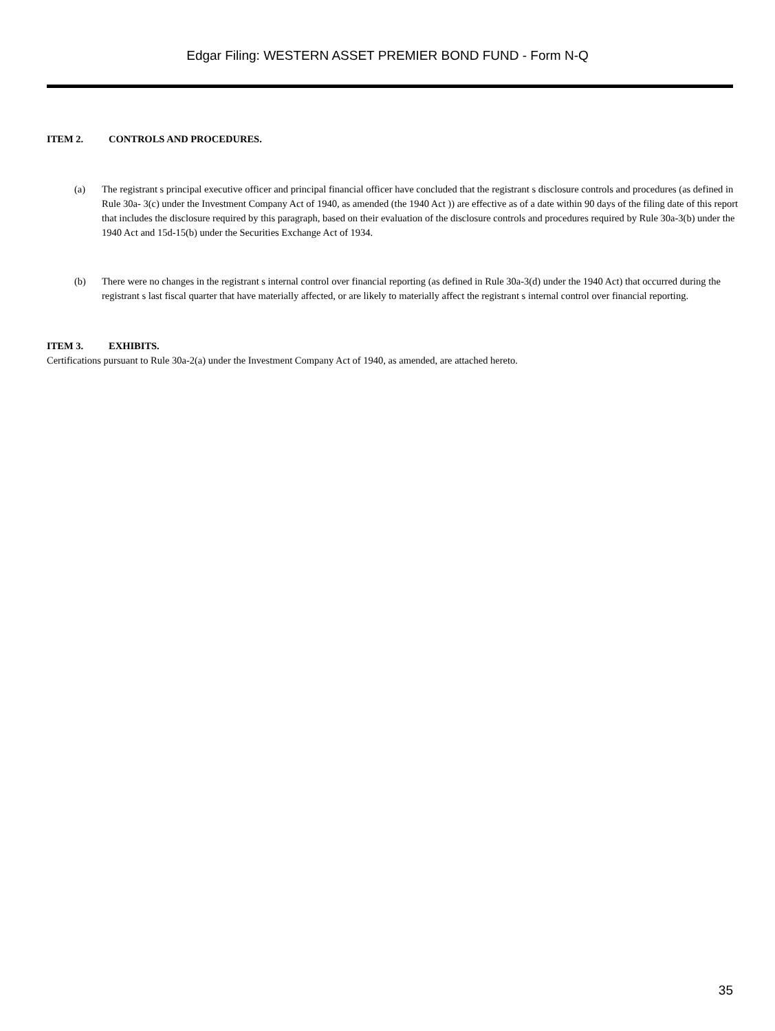Edgar Filing: WESTERN ASSET PREMIER BOND FUND - Form N-Q
ITEM 2. CONTROLS AND PROCEDURES.
(a) The registrant s principal executive officer and principal financial officer have concluded that the registrant s disclosure controls and procedures (as defined in Rule 30a- 3(c) under the Investment Company Act of 1940, as amended (the 1940 Act )) are effective as of a date within 90 days of the filing date of this report that includes the disclosure required by this paragraph, based on their evaluation of the disclosure controls and procedures required by Rule 30a-3(b) under the 1940 Act and 15d-15(b) under the Securities Exchange Act of 1934.
(b) There were no changes in the registrant s internal control over financial reporting (as defined in Rule 30a-3(d) under the 1940 Act) that occurred during the registrant s last fiscal quarter that have materially affected, or are likely to materially affect the registrant s internal control over financial reporting.
ITEM 3. EXHIBITS.
Certifications pursuant to Rule 30a-2(a) under the Investment Company Act of 1940, as amended, are attached hereto.
35